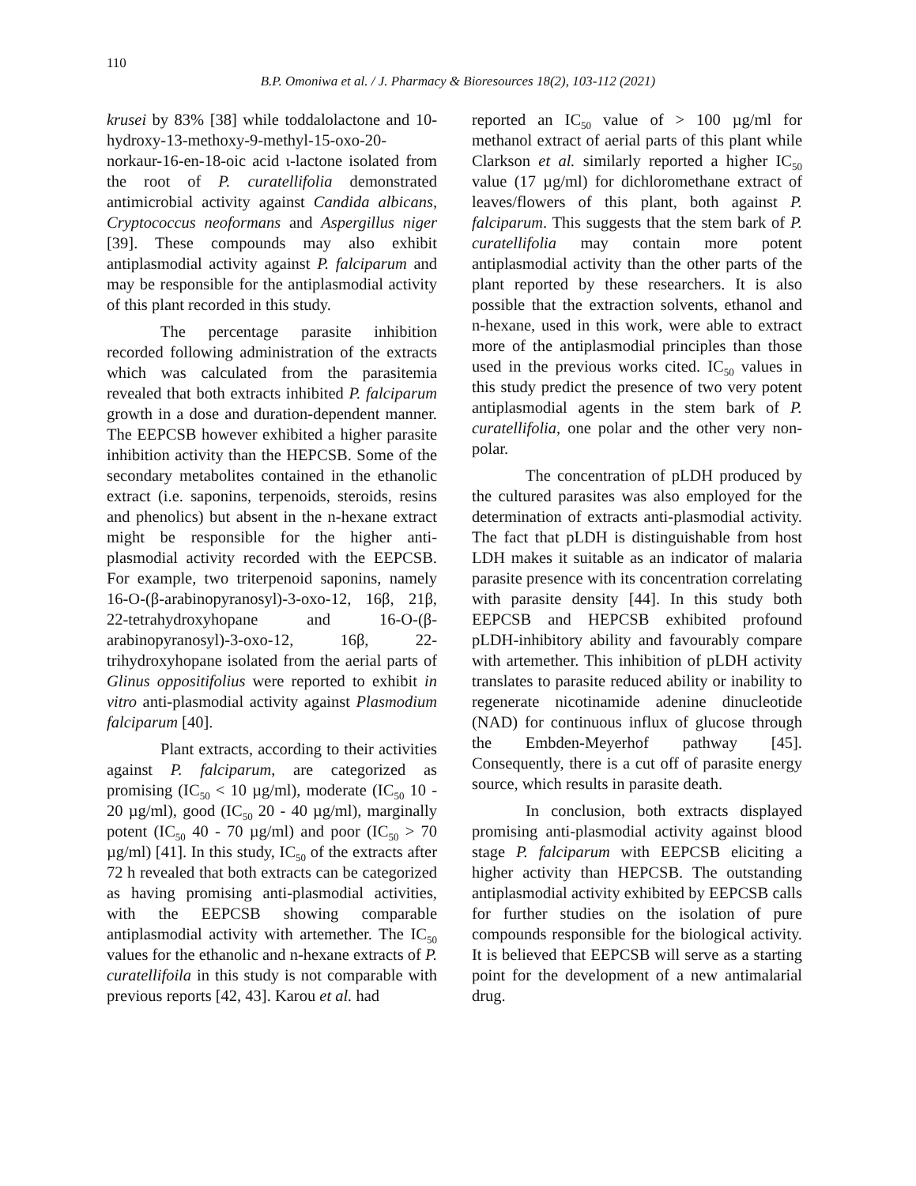110
B.P. Omoniwa et al. / J. Pharmacy & Bioresources 18(2), 103-112 (2021)
krusei by 83% [38] while toddalolactone and 10-hydroxy-13-methoxy-9-methyl-15-oxo-20-norkaur-16-en-18-oic acid ɩ-lactone isolated from the root of P. curatellifolia demonstrated antimicrobial activity against Candida albicans, Cryptococcus neoformans and Aspergillus niger [39]. These compounds may also exhibit antiplasmodial activity against P. falciparum and may be responsible for the antiplasmodial activity of this plant recorded in this study.
The percentage parasite inhibition recorded following administration of the extracts which was calculated from the parasitemia revealed that both extracts inhibited P. falciparum growth in a dose and duration-dependent manner. The EEPCSB however exhibited a higher parasite inhibition activity than the HEPCSB. Some of the secondary metabolites contained in the ethanolic extract (i.e. saponins, terpenoids, steroids, resins and phenolics) but absent in the n-hexane extract might be responsible for the higher anti-plasmodial activity recorded with the EEPCSB. For example, two triterpenoid saponins, namely 16-O-(β-arabinopyranosyl)-3-oxo-12, 16β, 21β, 22-tetrahydroxyhopane and 16-O-(β-arabinopyranosyl)-3-oxo-12, 16β, 22-trihydroxyhopane isolated from the aerial parts of Glinus oppositifolius were reported to exhibit in vitro anti-plasmodial activity against Plasmodium falciparum [40].
Plant extracts, according to their activities against P. falciparum, are categorized as promising (IC<sub>50</sub> < 10 µg/ml), moderate (IC<sub>50</sub> 10 - 20 µg/ml), good (IC<sub>50</sub> 20 - 40 µg/ml), marginally potent (IC<sub>50</sub> 40 - 70 µg/ml) and poor (IC<sub>50</sub> > 70 µg/ml) [41]. In this study, IC<sub>50</sub> of the extracts after 72 h revealed that both extracts can be categorized as having promising anti-plasmodial activities, with the EEPCSB showing comparable antiplasmodial activity with artemether. The IC<sub>50</sub> values for the ethanolic and n-hexane extracts of P. curatellifoila in this study is not comparable with previous reports [42, 43]. Karou et al. had
reported an IC<sub>50</sub> value of > 100 µg/ml for methanol extract of aerial parts of this plant while Clarkson et al. similarly reported a higher IC<sub>50</sub> value (17 µg/ml) for dichloromethane extract of leaves/flowers of this plant, both against P. falciparum. This suggests that the stem bark of P. curatellifolia may contain more potent antiplasmodial activity than the other parts of the plant reported by these researchers. It is also possible that the extraction solvents, ethanol and n-hexane, used in this work, were able to extract more of the antiplasmodial principles than those used in the previous works cited. IC<sub>50</sub> values in this study predict the presence of two very potent antiplasmodial agents in the stem bark of P. curatellifolia, one polar and the other very non-polar.
The concentration of pLDH produced by the cultured parasites was also employed for the determination of extracts anti-plasmodial activity. The fact that pLDH is distinguishable from host LDH makes it suitable as an indicator of malaria parasite presence with its concentration correlating with parasite density [44]. In this study both EEPCSB and HEPCSB exhibited profound pLDH-inhibitory ability and favourably compare with artemether. This inhibition of pLDH activity translates to parasite reduced ability or inability to regenerate nicotinamide adenine dinucleotide (NAD) for continuous influx of glucose through the Embden-Meyerhof pathway [45]. Consequently, there is a cut off of parasite energy source, which results in parasite death.
In conclusion, both extracts displayed promising anti-plasmodial activity against blood stage P. falciparum with EEPCSB eliciting a higher activity than HEPCSB. The outstanding antiplasmodial activity exhibited by EEPCSB calls for further studies on the isolation of pure compounds responsible for the biological activity. It is believed that EEPCSB will serve as a starting point for the development of a new antimalarial drug.